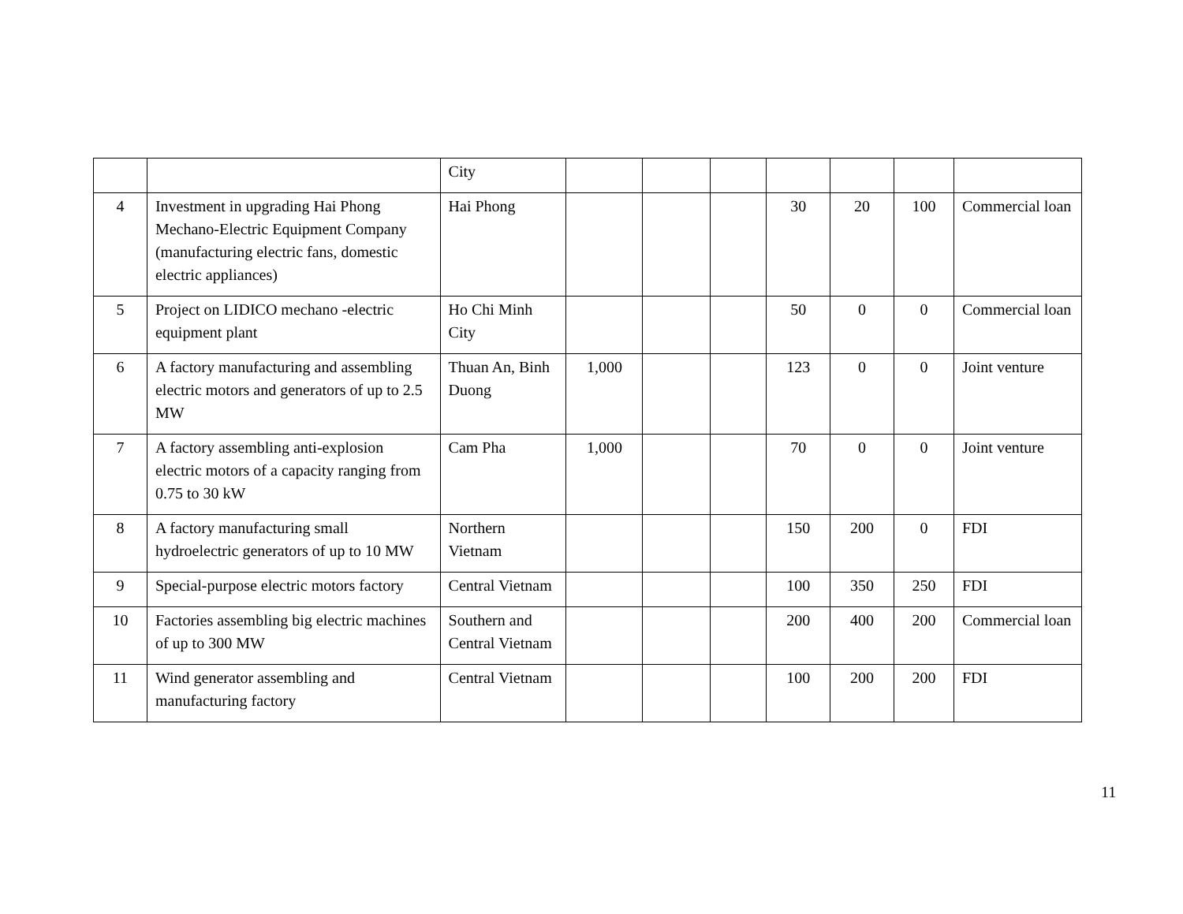| | | City | | | | | | | |
| 4 | Investment in upgrading Hai Phong Mechano-Electric Equipment Company (manufacturing electric fans, domestic electric appliances) | Hai Phong | | | | 30 | 20 | 100 | Commercial loan |
| 5 | Project on LIDICO mechano -electric equipment plant | Ho Chi Minh City | | | | 50 | 0 | 0 | Commercial loan |
| 6 | A factory manufacturing and assembling electric motors and generators of up to 2.5 MW | Thuan An, Binh Duong | 1,000 | | | 123 | 0 | 0 | Joint venture |
| 7 | A factory assembling anti-explosion electric motors of a capacity ranging from 0.75 to 30 kW | Cam Pha | 1,000 | | | 70 | 0 | 0 | Joint venture |
| 8 | A factory manufacturing small hydroelectric generators of up to 10 MW | Northern Vietnam | | | | 150 | 200 | 0 | FDI |
| 9 | Special-purpose electric motors factory | Central Vietnam | | | | 100 | 350 | 250 | FDI |
| 10 | Factories assembling big electric machines of up to 300 MW | Southern and Central Vietnam | | | | 200 | 400 | 200 | Commercial loan |
| 11 | Wind generator assembling and manufacturing factory | Central Vietnam | | | | 100 | 200 | 200 | FDI |
11